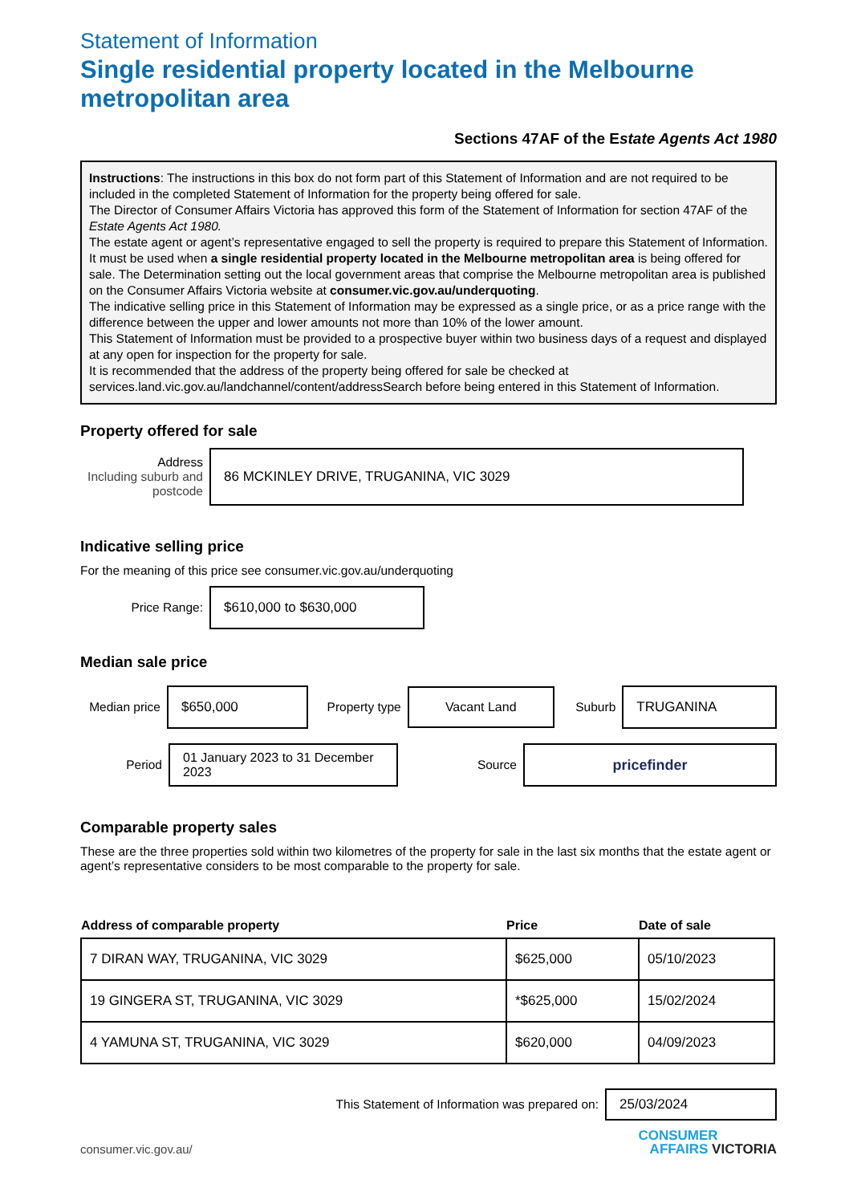Statement of Information
Single residential property located in the Melbourne metropolitan area
Sections 47AF of the Estate Agents Act 1980
Instructions: The instructions in this box do not form part of this Statement of Information and are not required to be included in the completed Statement of Information for the property being offered for sale.
The Director of Consumer Affairs Victoria has approved this form of the Statement of Information for section 47AF of the Estate Agents Act 1980.
The estate agent or agent’s representative engaged to sell the property is required to prepare this Statement of Information. It must be used when a single residential property located in the Melbourne metropolitan area is being offered for sale. The Determination setting out the local government areas that comprise the Melbourne metropolitan area is published on the Consumer Affairs Victoria website at consumer.vic.gov.au/underquoting.
The indicative selling price in this Statement of Information may be expressed as a single price, or as a price range with the difference between the upper and lower amounts not more than 10% of the lower amount.
This Statement of Information must be provided to a prospective buyer within two business days of a request and displayed at any open for inspection for the property for sale.
It is recommended that the address of the property being offered for sale be checked at services.land.vic.gov.au/landchannel/content/addressSearch before being entered in this Statement of Information.
Property offered for sale
Address
Including suburb and postcode
86 MCKINLEY DRIVE, TRUGANINA, VIC 3029
Indicative selling price
For the meaning of this price see consumer.vic.gov.au/underquoting
Price Range:
$610,000 to $630,000
Median sale price
Median price
$650,000
Property type
Vacant Land
Suburb
TRUGANINA
Period
01 January 2023 to 31 December 2023
Source
pricefinder
Comparable property sales
These are the three properties sold within two kilometres of the property for sale in the last six months that the estate agent or agent’s representative considers to be most comparable to the property for sale.
| Address of comparable property | Price | Date of sale |
| --- | --- | --- |
| 7 DIRAN WAY, TRUGANINA, VIC 3029 | $625,000 | 05/10/2023 |
| 19 GINGERA ST, TRUGANINA, VIC 3029 | *$625,000 | 15/02/2024 |
| 4 YAMUNA ST, TRUGANINA, VIC 3029 | $620,000 | 04/09/2023 |
This Statement of Information was prepared on:
25/03/2024
consumer.vic.gov.au/
CONSUMER
AFFAIRS VICTORIA